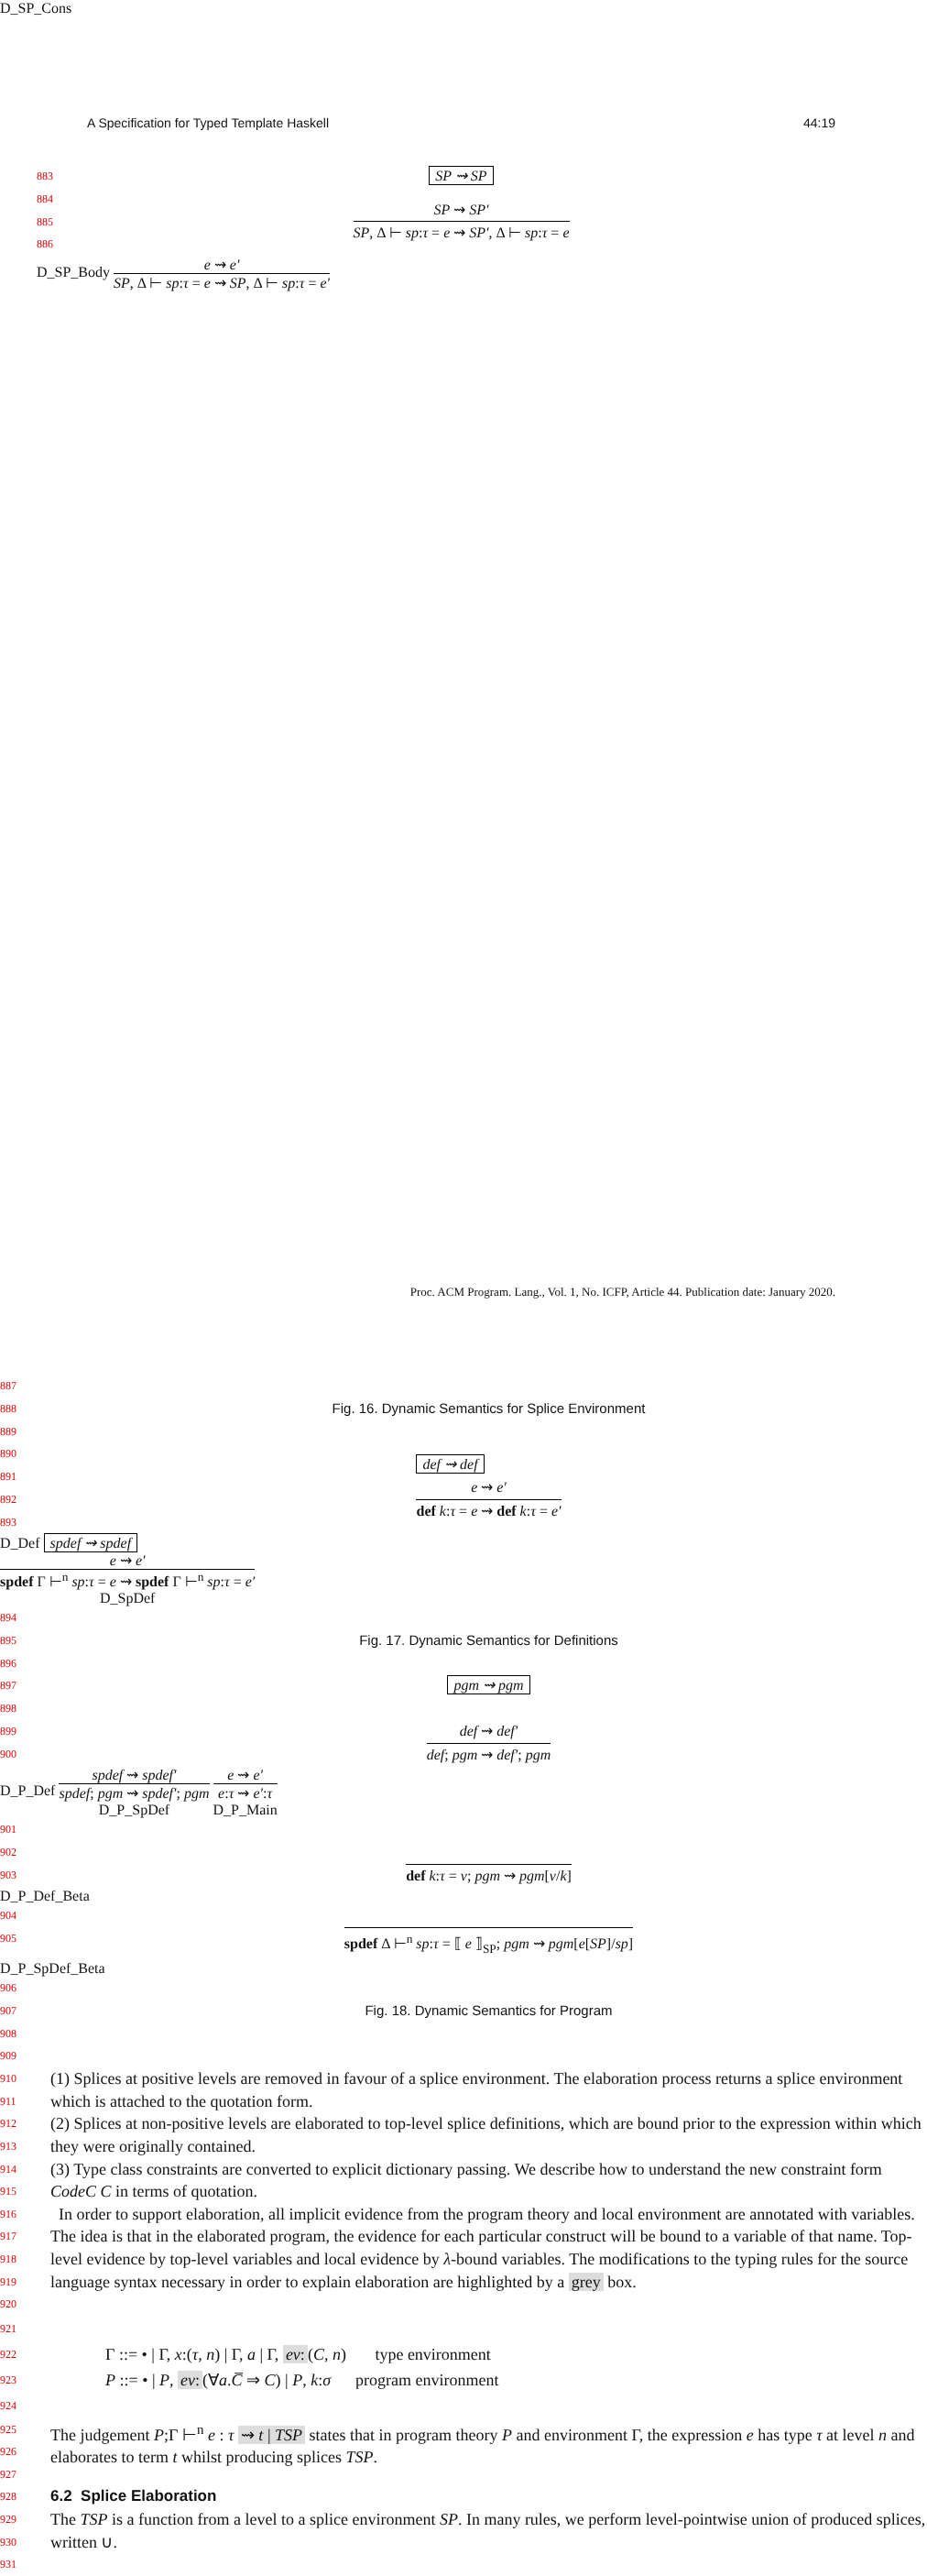A Specification for Typed Template Haskell 44:19
883 SP ⇝ SP
884
885
886
SP ⇝ SP′
SP, Δ ⊢ sp:τ = e ⇝ SP′, Δ ⊢ sp:τ = e
D_SP_Body
e ⇝ e′
SP, Δ ⊢ sp:τ = e ⇝ SP, Δ ⊢ sp:τ = e′
D_SP_Cons
887
888
889
Fig. 16. Dynamic Semantics for Splice Environment
890
891
892
893 def ⇝ def
e ⇝ e′
def k:τ = e ⇝ def k:τ = e′
D_Def spdef ⇝ spdef
e ⇝ e′
spdef Γ ⊢<sup>n</sup> sp:τ = e ⇝ spdef Γ ⊢<sup>n</sup> sp:τ = e′
D_SpDef
894
895
896
Fig. 17. Dynamic Semantics for Definitions
897
898 pgm ⇝ pgm
899
900
def ⇝ def′
def; pgm ⇝ def′; pgm
D_P_Def
spdef ⇝ spdef′
spdef; pgm ⇝ spdef′; pgm
D_P_SpDef
e ⇝ e′
e:τ ⇝ e′:τ
D_P_Main
901
902
903
def k:τ = v; pgm ⇝ pgm[v/k]
D_P_Def_Beta
904
905
spdef Δ ⊢<sup>n</sup> sp:τ = ⟦ e ⟧<sub>SP</sub>; pgm ⇝ pgm[e[SP]/sp]
D_P_SpDef_Beta
906
907
908
909
Fig. 18. Dynamic Semantics for Program
910
911
912
913
914
915
(1) Splices at positive levels are removed in favour of a splice environment. The elaboration process returns a splice environment which is attached to the quotation form.
(2) Splices at non-positive levels are elaborated to top-level splice definitions, which are bound prior to the expression within which they were originally contained.
(3) Type class constraints are converted to explicit dictionary passing. We describe how to understand the new constraint form CodeC C in terms of quotation.
916
917
918
919
920
In order to support elaboration, all implicit evidence from the program theory and local environment are annotated with variables. The idea is that in the elaborated program, the evidence for each particular construct will be bound to a variable of that name. Top-level evidence by top-level variables and local evidence by λ-bound variables. The modifications to the typing rules for the source language syntax necessary in order to explain elaboration are highlighted by a grey box.
921
922
923
924
Γ ::= • | Γ, x:(τ, n) | Γ, a | Γ, ev: (C, n) type environment
P ::= • | P, ev: (∀a.C̅ ⇒ C) | P, k:σ program environment
925
926
927
The judgement P;Γ ⊢<sup>n</sup> e : τ ⇝ t | TSP states that in program theory P and environment Γ, the expression e has type τ at level n and elaborates to term t whilst producing splices TSP.
928
6.2 Splice Elaboration
929
930
931
The TSP is a function from a level to a splice environment SP. In many rules, we perform level-pointwise union of produced splices, written ∪.
Proc. ACM Program. Lang., Vol. 1, No. ICFP, Article 44. Publication date: January 2020.